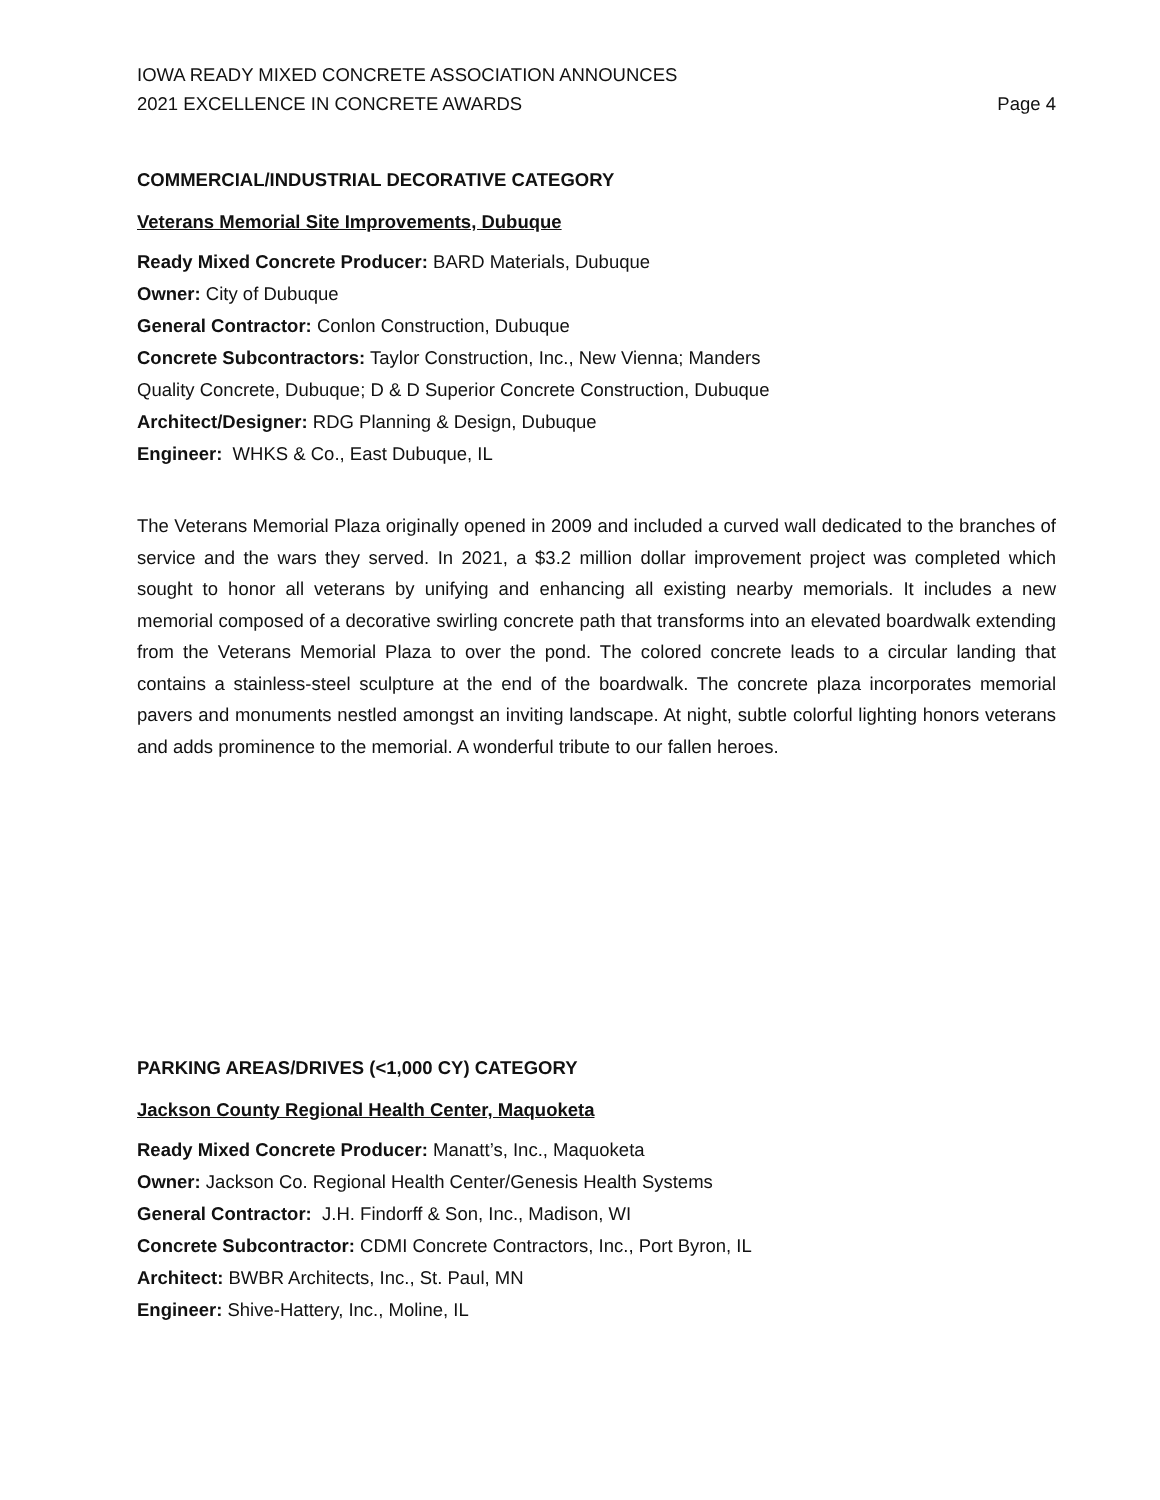IOWA READY MIXED CONCRETE ASSOCIATION ANNOUNCES
2021 EXCELLENCE IN CONCRETE AWARDS
Page 4
COMMERCIAL/INDUSTRIAL DECORATIVE CATEGORY
Veterans Memorial Site Improvements, Dubuque
Ready Mixed Concrete Producer: BARD Materials, Dubuque
Owner: City of Dubuque
General Contractor: Conlon Construction, Dubuque
Concrete Subcontractors: Taylor Construction, Inc., New Vienna; Manders
Quality Concrete, Dubuque; D & D Superior Concrete Construction, Dubuque
Architect/Designer: RDG Planning & Design, Dubuque
Engineer: WHKS & Co., East Dubuque, IL
The Veterans Memorial Plaza originally opened in 2009 and included a curved wall dedicated to the branches of service and the wars they served. In 2021, a $3.2 million dollar improvement project was completed which sought to honor all veterans by unifying and enhancing all existing nearby memorials. It includes a new memorial composed of a decorative swirling concrete path that transforms into an elevated boardwalk extending from the Veterans Memorial Plaza to over the pond. The colored concrete leads to a circular landing that contains a stainless-steel sculpture at the end of the boardwalk. The concrete plaza incorporates memorial pavers and monuments nestled amongst an inviting landscape. At night, subtle colorful lighting honors veterans and adds prominence to the memorial. A wonderful tribute to our fallen heroes.
PARKING AREAS/DRIVES (<1,000 CY) CATEGORY
Jackson County Regional Health Center, Maquoketa
Ready Mixed Concrete Producer: Manatt’s, Inc., Maquoketa
Owner: Jackson Co. Regional Health Center/Genesis Health Systems
General Contractor: J.H. Findorff & Son, Inc., Madison, WI
Concrete Subcontractor: CDMI Concrete Contractors, Inc., Port Byron, IL
Architect: BWBR Architects, Inc., St. Paul, MN
Engineer: Shive-Hattery, Inc., Moline, IL